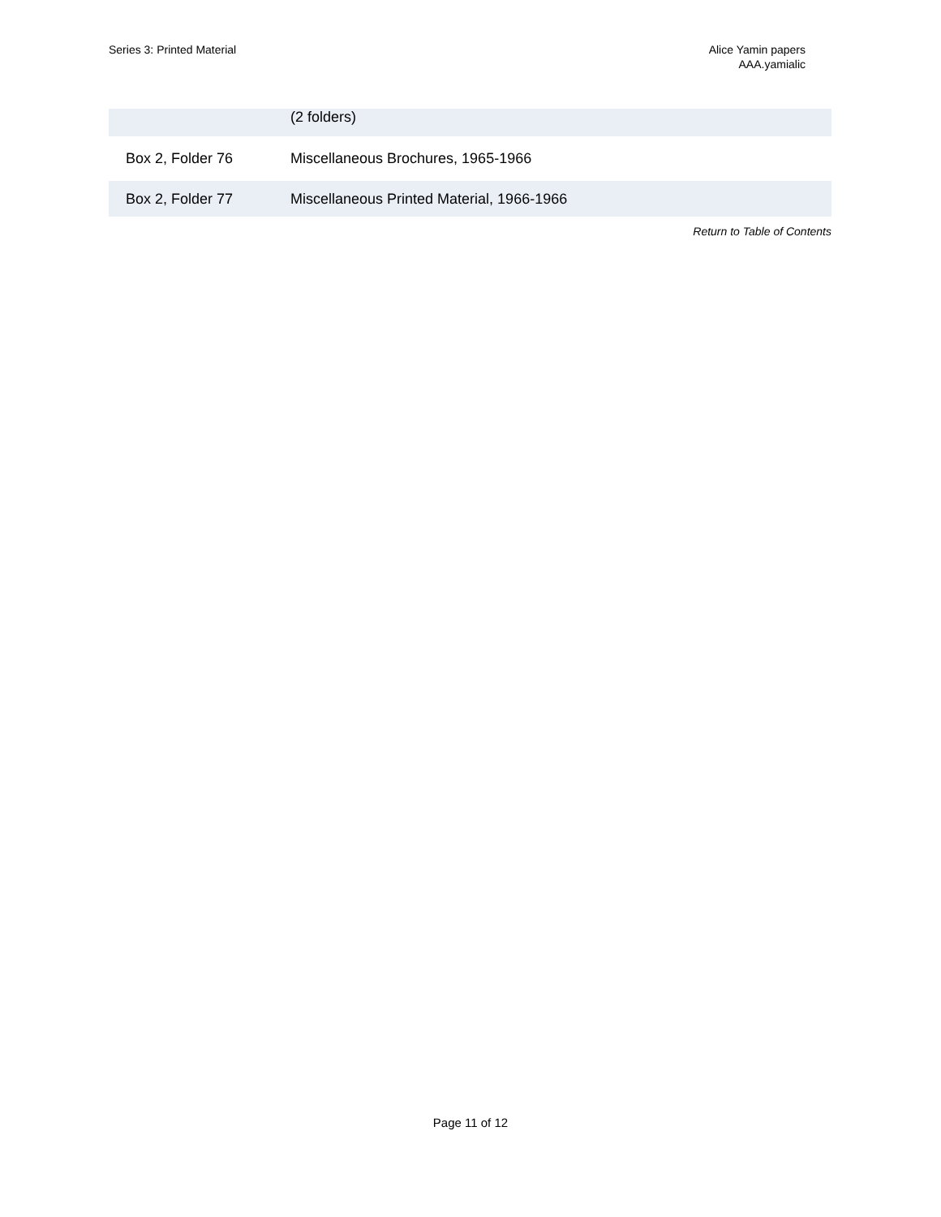Series 3: Printed Material Alice Yamin papers
AAA.yamialic
| | (2 folders) |
| Box 2, Folder 76 | Miscellaneous Brochures, 1965-1966 |
| Box 2, Folder 77 | Miscellaneous Printed Material, 1966-1966 |
Return to Table of Contents
Page 11 of 12